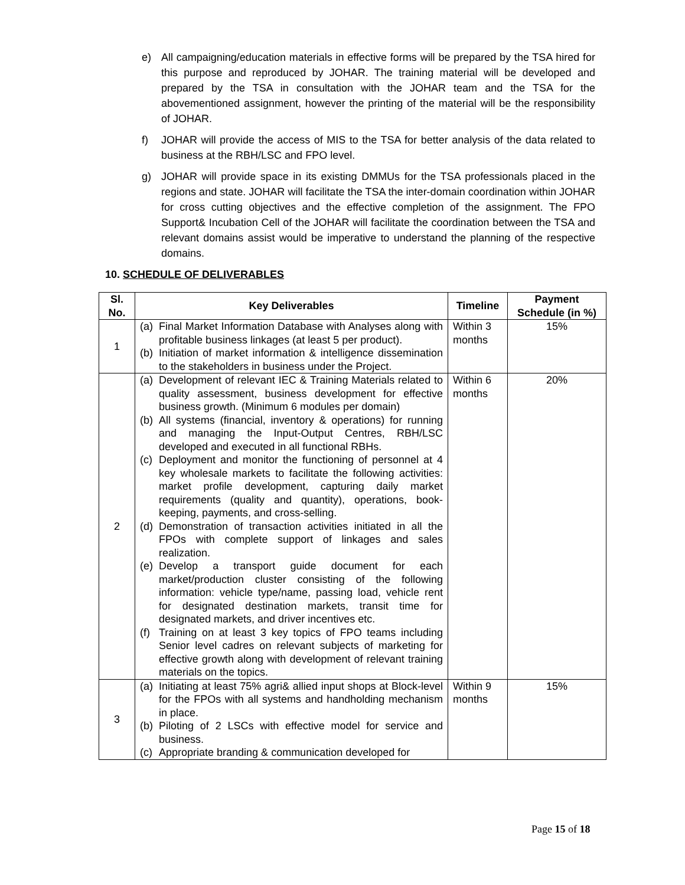e) All campaigning/education materials in effective forms will be prepared by the TSA hired for this purpose and reproduced by JOHAR. The training material will be developed and prepared by the TSA in consultation with the JOHAR team and the TSA for the abovementioned assignment, however the printing of the material will be the responsibility of JOHAR.
f) JOHAR will provide the access of MIS to the TSA for better analysis of the data related to business at the RBH/LSC and FPO level.
g) JOHAR will provide space in its existing DMMUs for the TSA professionals placed in the regions and state. JOHAR will facilitate the TSA the inter-domain coordination within JOHAR for cross cutting objectives and the effective completion of the assignment. The FPO Support& Incubation Cell of the JOHAR will facilitate the coordination between the TSA and relevant domains assist would be imperative to understand the planning of the respective domains.
10. SCHEDULE OF DELIVERABLES
| Sl. No. | Key Deliverables | Timeline | Payment Schedule (in %) |
| --- | --- | --- | --- |
| 1 | (a) Final Market Information Database with Analyses along with profitable business linkages (at least 5 per product). (b) Initiation of market information & intelligence dissemination to the stakeholders in business under the Project. | Within 3 months | 15% |
| 2 | (a) Development of relevant IEC & Training Materials related to quality assessment, business development for effective business growth. (Minimum 6 modules per domain) (b) All systems (financial, inventory & operations) for running and managing the Input-Output Centres, RBH/LSC developed and executed in all functional RBHs. (c) Deployment and monitor the functioning of personnel at 4 key wholesale markets to facilitate the following activities: market profile development, capturing daily market requirements (quality and quantity), operations, book-keeping, payments, and cross-selling. (d) Demonstration of transaction activities initiated in all the FPOs with complete support of linkages and sales realization. (e) Develop a transport guide document for each market/production cluster consisting of the following information: vehicle type/name, passing load, vehicle rent for designated destination markets, transit time for designated markets, and driver incentives etc. (f) Training on at least 3 key topics of FPO teams including Senior level cadres on relevant subjects of marketing for effective growth along with development of relevant training materials on the topics. | Within 6 months | 20% |
| 3 | (a) Initiating at least 75% agri& allied input shops at Block-level for the FPOs with all systems and handholding mechanism in place. (b) Piloting of 2 LSCs with effective model for service and business. (c) Appropriate branding & communication developed for | Within 9 months | 15% |
Page 15 of 18